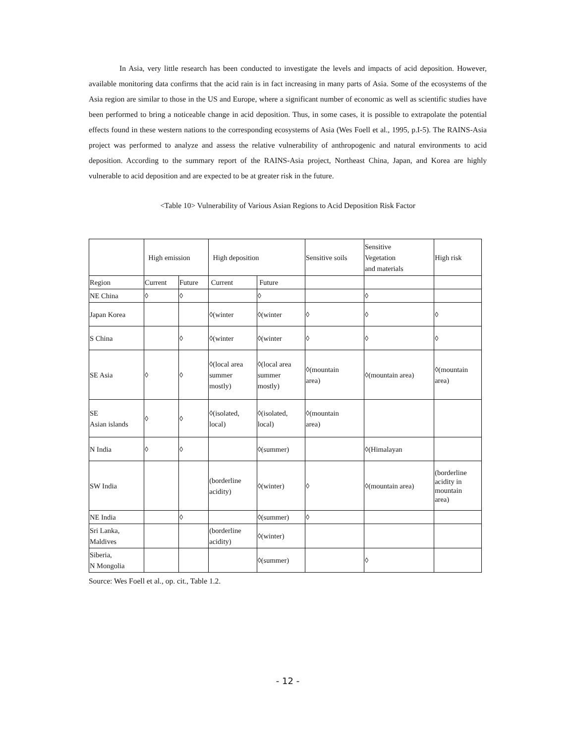In Asia, very little research has been conducted to investigate the levels and impacts of acid deposition. However, available monitoring data confirms that the acid rain is in fact increasing in many parts of Asia. Some of the ecosystems of the Asia region are similar to those in the US and Europe, where a significant number of economic as well as scientific studies have been performed to bring a noticeable change in acid deposition. Thus, in some cases, it is possible to extrapolate the potential effects found in these western nations to the corresponding ecosystems of Asia (Wes Foell et al., 1995, p.I-5). The RAINS-Asia project was performed to analyze and assess the relative vulnerability of anthropogenic and natural environments to acid deposition. According to the summary report of the RAINS-Asia project, Northeast China, Japan, and Korea are highly vulnerable to acid deposition and are expected to be at greater risk in the future.
<Table 10> Vulnerability of Various Asian Regions to Acid Deposition Risk Factor
| | High emission | | High deposition | | Sensitive soils | Sensitive Vegetation and materials | High risk |
| Region | Current | Future | Current | Future | | | |
| NE China | ◊ | ◊ | | ◊ | | ◊ | |
| Japan Korea | | | ◊(winter | ◊(winter | ◊ | ◊ | ◊ |
| S China | | ◊ | ◊(winter | ◊(winter | ◊ | ◊ | ◊ |
| SE Asia | ◊ | ◊ | ◊(local area summer mostly) | ◊(local area summer mostly) | ◊(mountain area) | ◊(mountain area) | ◊(mountain area) |
| SE Asian islands | ◊ | ◊ | ◊(isolated, local) | ◊(isolated, local) | ◊(mountain area) | | |
| N India | ◊ | ◊ | | ◊(summer) | | ◊(Himalayan | |
| SW India | | | (borderline acidity) | ◊(winter) | ◊ | ◊(mountain area) | (borderline acidity in mountain area) |
| NE India | | ◊ | | ◊(summer) | ◊ | | |
| Sri Lanka, Maldives | | | (borderline acidity) | ◊(winter) | | | |
| Siberia, N Mongolia | | | | ◊(summer) | | ◊ | |
Source: Wes Foell et al., op. cit., Table 1.2.
- 12 -